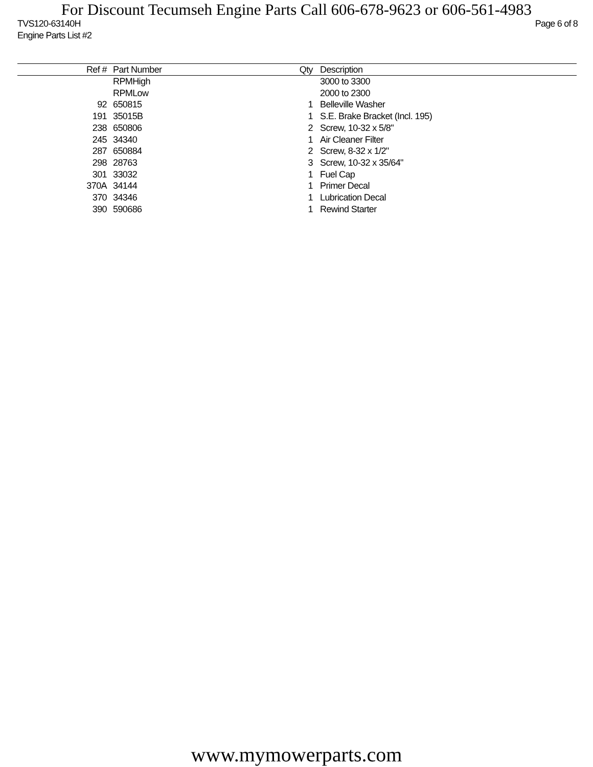For Discount Tecumseh Engine Parts Call 606-678-9623 or 606-561-4983
Page 6 of 8 TVS120-63140H
Engine Parts List #2
| Ref # | Part Number | Qty | Description |
| --- | --- | --- | --- |
| | RPMHigh | | 3000 to 3300 |
| | RPMLow | | 2000 to 2300 |
| 92 | 650815 | 1 | Belleville Washer |
| 191 | 35015B | 1 | S.E. Brake Bracket (Incl. 195) |
| 238 | 650806 | 2 | Screw, 10-32 x 5/8" |
| 245 | 34340 | 1 | Air Cleaner Filter |
| 287 | 650884 | 2 | Screw, 8-32 x 1/2" |
| 298 | 28763 | 3 | Screw, 10-32 x 35/64" |
| 301 | 33032 | 1 | Fuel Cap |
| 370A | 34144 | 1 | Primer Decal |
| 370 | 34346 | 1 | Lubrication Decal |
| 390 | 590686 | 1 | Rewind Starter |
www.mymowerparts.com